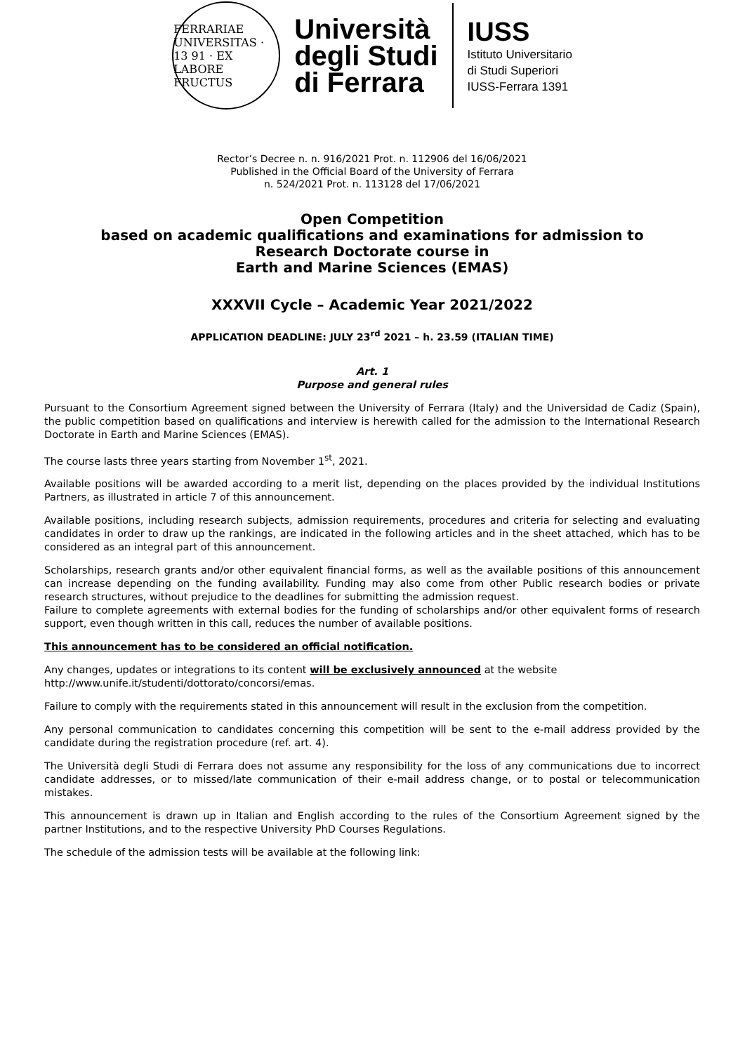FERRARIAE UNIVERSITAS · 13 91 · EX LABORE FRUCTUS
Università
degli Studi
di Ferrara
IUSS
Istituto Universitario
di Studi Superiori
IUSS-Ferrara 1391
Rector’s Decree n. n. 916/2021 Prot. n. 112906 del 16/06/2021
Published in the Official Board of the University of Ferrara
n. 524/2021 Prot. n. 113128 del 17/06/2021
Open Competition
based on academic qualifications and examinations for admission to
Research Doctorate course in
Earth and Marine Sciences (EMAS)
XXXVII Cycle – Academic Year 2021/2022
APPLICATION DEADLINE: JULY 23<sup>rd</sup> 2021 – h. 23.59 (ITALIAN TIME)
Art. 1
Purpose and general rules
Pursuant to the Consortium Agreement signed between the University of Ferrara (Italy) and the Universidad de Cadiz (Spain), the public competition based on qualifications and interview is herewith called for the admission to the International Research Doctorate in Earth and Marine Sciences (EMAS).
The course lasts three years starting from November 1<sup>st</sup>, 2021.
Available positions will be awarded according to a merit list, depending on the places provided by the individual Institutions Partners, as illustrated in article 7 of this announcement.
Available positions, including research subjects, admission requirements, procedures and criteria for selecting and evaluating candidates in order to draw up the rankings, are indicated in the following articles and in the sheet attached, which has to be considered as an integral part of this announcement.
Scholarships, research grants and/or other equivalent financial forms, as well as the available positions of this announcement can increase depending on the funding availability. Funding may also come from other Public research bodies or private research structures, without prejudice to the deadlines for submitting the admission request.
Failure to complete agreements with external bodies for the funding of scholarships and/or other equivalent forms of research support, even though written in this call, reduces the number of available positions.
This announcement has to be considered an official notification.
Any changes, updates or integrations to its content will be exclusively announced at the website
http://www.unife.it/studenti/dottorato/concorsi/emas.
Failure to comply with the requirements stated in this announcement will result in the exclusion from the competition.
Any personal communication to candidates concerning this competition will be sent to the e-mail address provided by the candidate during the registration procedure (ref. art. 4).
The Università degli Studi di Ferrara does not assume any responsibility for the loss of any communications due to incorrect candidate addresses, or to missed/late communication of their e-mail address change, or to postal or telecommunication mistakes.
This announcement is drawn up in Italian and English according to the rules of the Consortium Agreement signed by the partner Institutions, and to the respective University PhD Courses Regulations.
The schedule of the admission tests will be available at the following link: